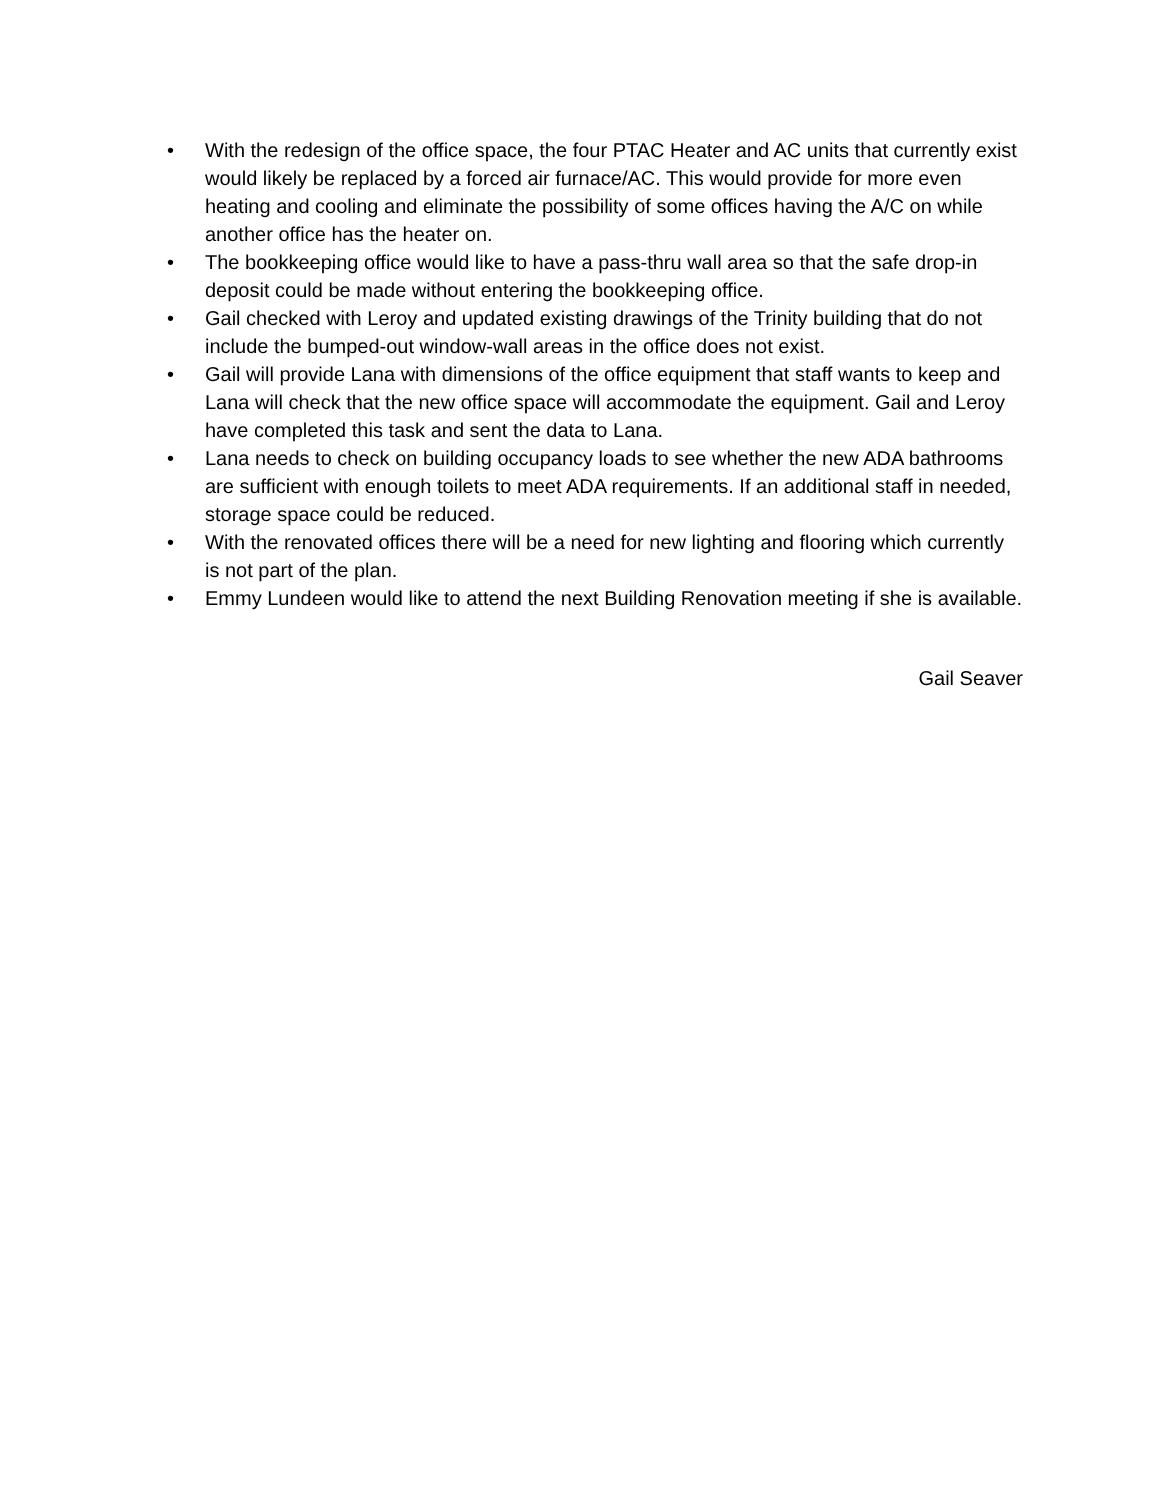• With the redesign of the office space, the four PTAC Heater and AC units that currently exist would likely be replaced by a forced air furnace/AC. This would provide for more even heating and cooling and eliminate the possibility of some offices having the A/C on while another office has the heater on.
• The bookkeeping office would like to have a pass-thru wall area so that the safe drop-in deposit could be made without entering the bookkeeping office.
• Gail checked with Leroy and updated existing drawings of the Trinity building that do not include the bumped-out window-wall areas in the office does not exist.
• Gail will provide Lana with dimensions of the office equipment that staff wants to keep and Lana will check that the new office space will accommodate the equipment. Gail and Leroy have completed this task and sent the data to Lana.
• Lana needs to check on building occupancy loads to see whether the new ADA bathrooms are sufficient with enough toilets to meet ADA requirements. If an additional staff in needed, storage space could be reduced.
• With the renovated offices there will be a need for new lighting and flooring which currently is not part of the plan.
• Emmy Lundeen would like to attend the next Building Renovation meeting if she is available.
Gail Seaver